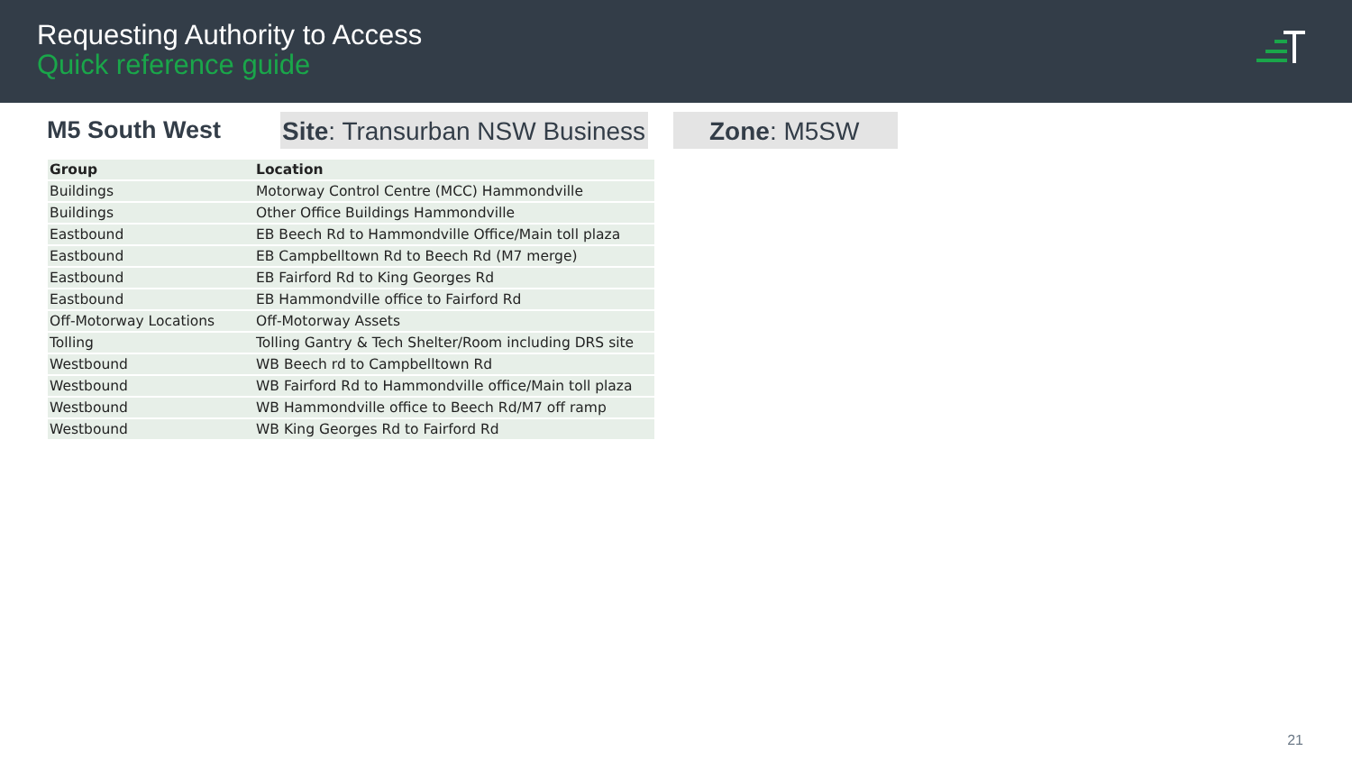Requesting Authority to Access
Quick reference guide
M5 South West
Site: Transurban NSW Business
Zone: M5SW
| Group | Location |
| --- | --- |
| Buildings | Motorway Control Centre (MCC) Hammondville |
| Buildings | Other Office Buildings Hammondville |
| Eastbound | EB Beech Rd to Hammondville Office/Main toll plaza |
| Eastbound | EB Campbelltown Rd to Beech Rd (M7 merge) |
| Eastbound | EB Fairford Rd to King Georges Rd |
| Eastbound | EB Hammondville office to Fairford Rd |
| Off-Motorway Locations | Off-Motorway Assets |
| Tolling | Tolling Gantry & Tech Shelter/Room including DRS site |
| Westbound | WB Beech rd to Campbelltown Rd |
| Westbound | WB Fairford Rd to Hammondville office/Main toll plaza |
| Westbound | WB Hammondville office to Beech Rd/M7 off ramp |
| Westbound | WB King Georges Rd to Fairford Rd |
21